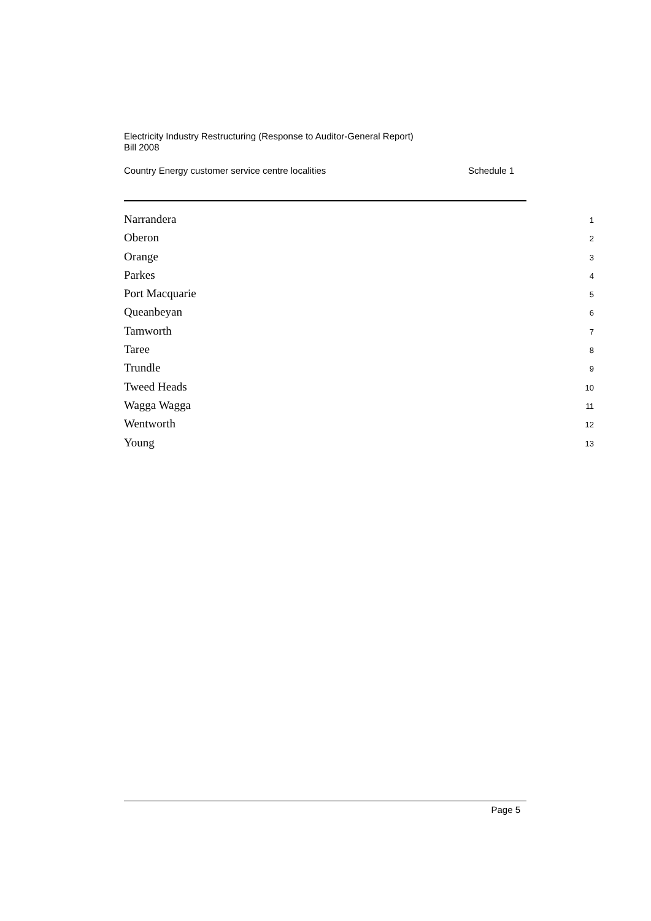Electricity Industry Restructuring (Response to Auditor-General Report)
Bill 2008
Country Energy customer service centre localities Schedule 1
Narrandera 1
Oberon 2
Orange 3
Parkes 4
Port Macquarie 5
Queanbeyan 6
Tamworth 7
Taree 8
Trundle 9
Tweed Heads 10
Wagga Wagga 11
Wentworth 12
Young 13
Page 5